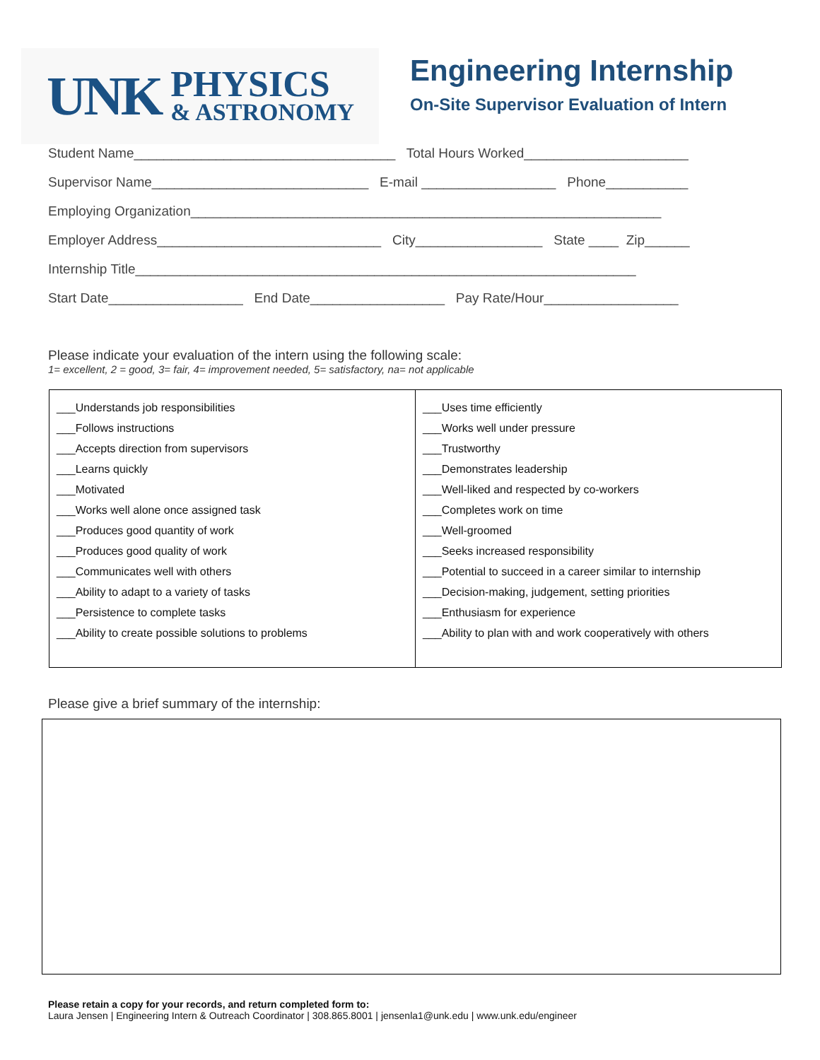UNK
PHYSICS
& ASTRONOMY
Engineering Internship
On-Site Supervisor Evaluation of Intern
Student Name___________________________________ Total Hours Worked______________________
Supervisor Name_____________________________ E-mail __________________ Phone___________
Employing Organization_______________________________________________________________
Employer Address______________________________ City_________________ State ____ Zip______
Internship Title___________________________________________________________________
Start Date__________________ End Date__________________ Pay Rate/Hour__________________
Please indicate your evaluation of the intern using the following scale:
1= excellent, 2 = good, 3= fair, 4= improvement needed, 5= satisfactory, na= not applicable
| ___Understands job responsibilities ___Follows instructions ___Accepts direction from supervisors ___Learns quickly ___Motivated ___Works well alone once assigned task ___Produces good quantity of work ___Produces good quality of work ___Communicates well with others ___Ability to adapt to a variety of tasks ___Persistence to complete tasks ___Ability to create possible solutions to problems | ___Uses time efficiently ___Works well under pressure ___Trustworthy ___Demonstrates leadership ___Well-liked and respected by co-workers ___Completes work on time ___Well-groomed ___Seeks increased responsibility ___Potential to succeed in a career similar to internship ___Decision-making, judgement, setting priorities ___Enthusiasm for experience ___Ability to plan with and work cooperatively with others |
Please give a brief summary of the internship:
Please retain a copy for your records, and return completed form to:
Laura Jensen | Engineering Intern & Outreach Coordinator | 308.865.8001 | jensenla1@unk.edu | www.unk.edu/engineer